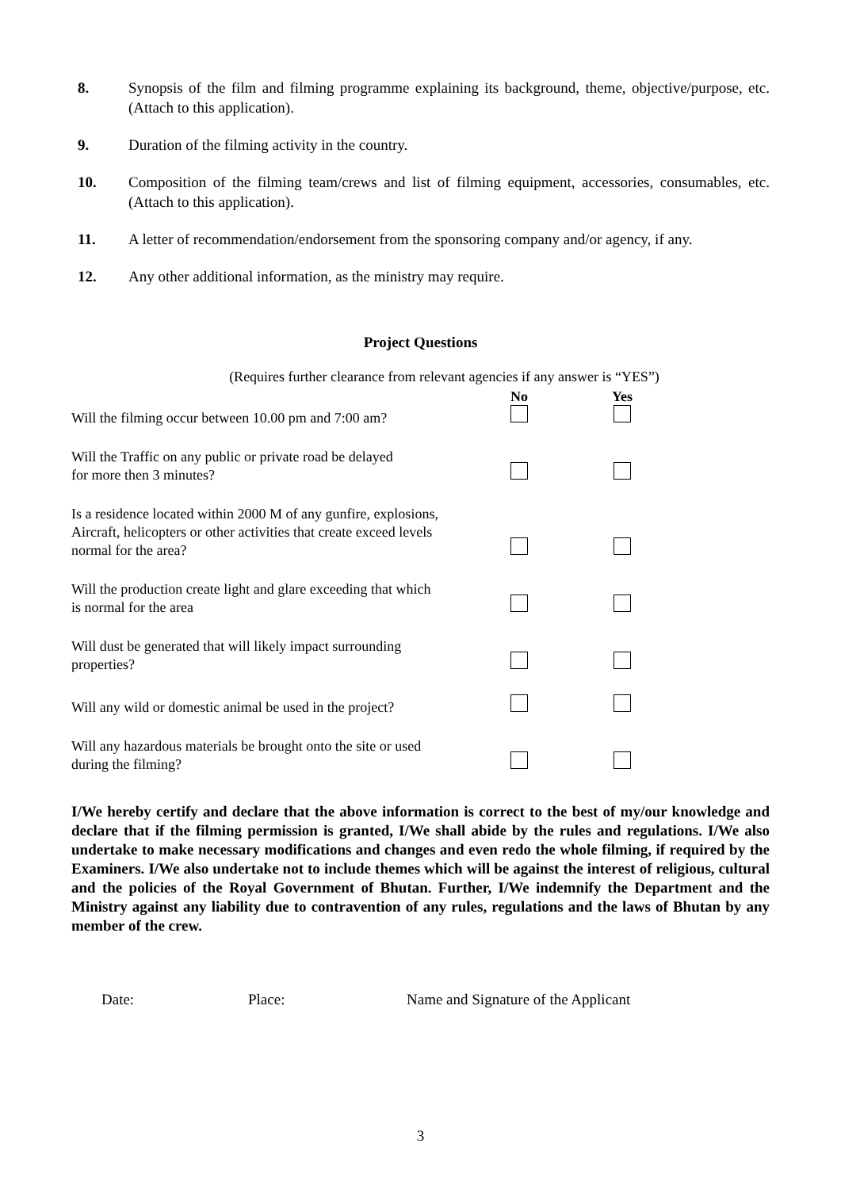8. Synopsis of the film and filming programme explaining its background, theme, objective/purpose, etc. (Attach to this application).
9. Duration of the filming activity in the country.
10. Composition of the filming team/crews and list of filming equipment, accessories, consumables, etc. (Attach to this application).
11. A letter of recommendation/endorsement from the sponsoring company and/or agency, if any.
12. Any other additional information, as the ministry may require.
Project Questions
(Requires further clearance from relevant agencies if any answer is “YES”)
| | No | Yes |
| --- | --- | --- |
| Will the filming occur between 10.00 pm and 7:00 am? | | |
| Will the Traffic on any public or private road be delayed for more then 3 minutes? | | |
| Is a residence located within 2000 M of any gunfire, explosions, Aircraft, helicopters or other activities that create exceed levels normal for the area? | | |
| Will the production create light and glare exceeding that which is normal for the area | | |
| Will dust be generated that will likely impact surrounding properties? | | |
| Will any wild or domestic animal be used in the project? | | |
| Will any hazardous materials be brought onto the site or used during the filming? | | |
I/We hereby certify and declare that the above information is correct to the best of my/our knowledge and declare that if the filming permission is granted, I/We shall abide by the rules and regulations. I/We also undertake to make necessary modifications and changes and even redo the whole filming, if required by the Examiners. I/We also undertake not to include themes which will be against the interest of religious, cultural and the policies of the Royal Government of Bhutan. Further, I/We indemnify the Department and the Ministry against any liability due to contravention of any rules, regulations and the laws of Bhutan by any member of the crew.
Date: Place: Name and Signature of the Applicant
3